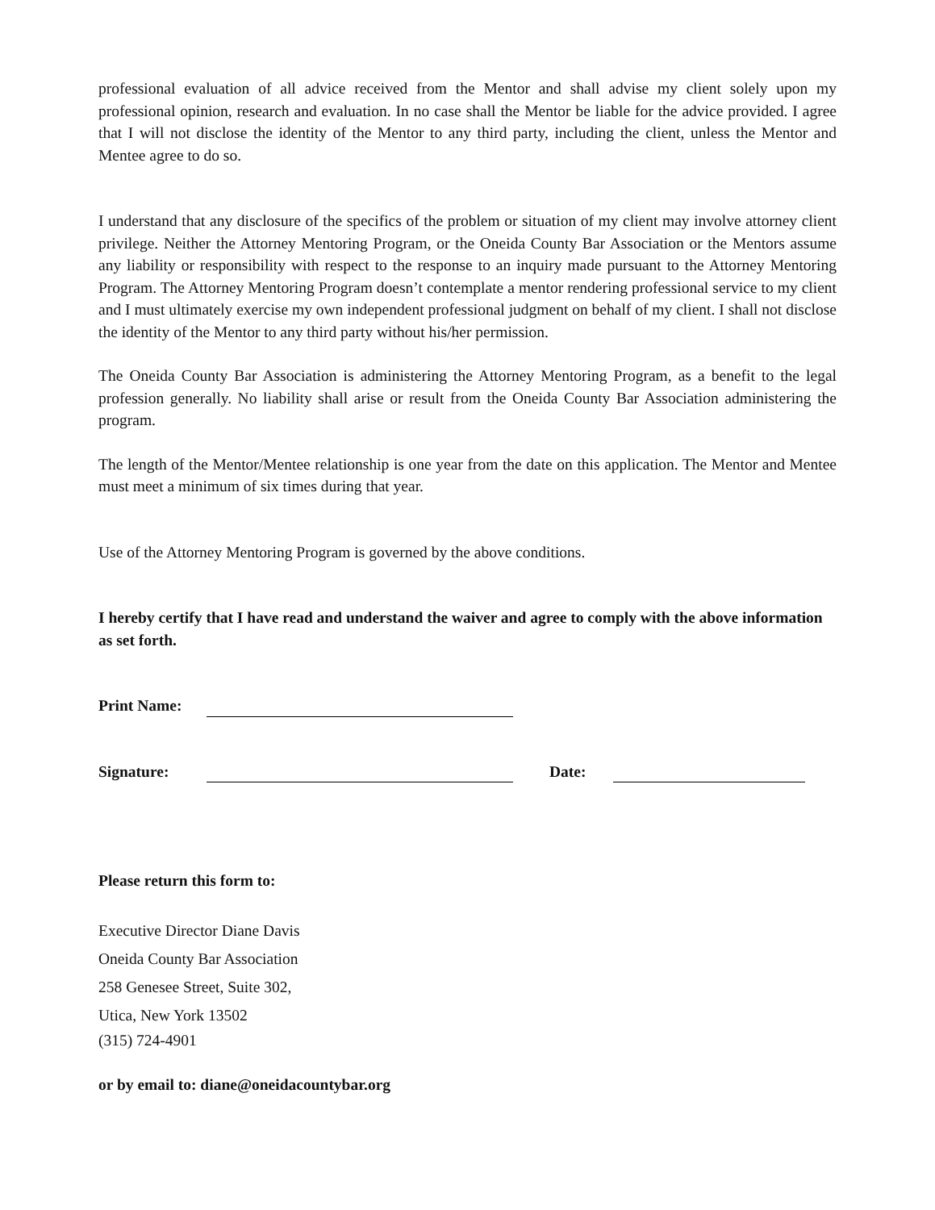professional evaluation of all advice received from the Mentor and shall advise my client solely upon my professional opinion, research and evaluation. In no case shall the Mentor be liable for the advice provided. I agree that I will not disclose the identity of the Mentor to any third party, including the client, unless the Mentor and Mentee agree to do so.
I understand that any disclosure of the specifics of the problem or situation of my client may involve attorney client privilege. Neither the Attorney Mentoring Program, or the Oneida County Bar Association or the Mentors assume any liability or responsibility with respect to the response to an inquiry made pursuant to the Attorney Mentoring Program. The Attorney Mentoring Program doesn’t contemplate a mentor rendering professional service to my client and I must ultimately exercise my own independent professional judgment on behalf of my client. I shall not disclose the identity of the Mentor to any third party without his/her permission.
The Oneida County Bar Association is administering the Attorney Mentoring Program, as a benefit to the legal profession generally. No liability shall arise or result from the Oneida County Bar Association administering the program.
The length of the Mentor/Mentee relationship is one year from the date on this application. The Mentor and Mentee must meet a minimum of six times during that year.
Use of the Attorney Mentoring Program is governed by the above conditions.
I hereby certify that I have read and understand the waiver and agree to comply with the above information as set forth.
Print Name:
Signature: Date:
Please return this form to:
Executive Director Diane Davis
Oneida County Bar Association
258 Genesee Street, Suite 302,
Utica, New York 13502
(315) 724-4901
or by email to: diane@oneidacountybar.org